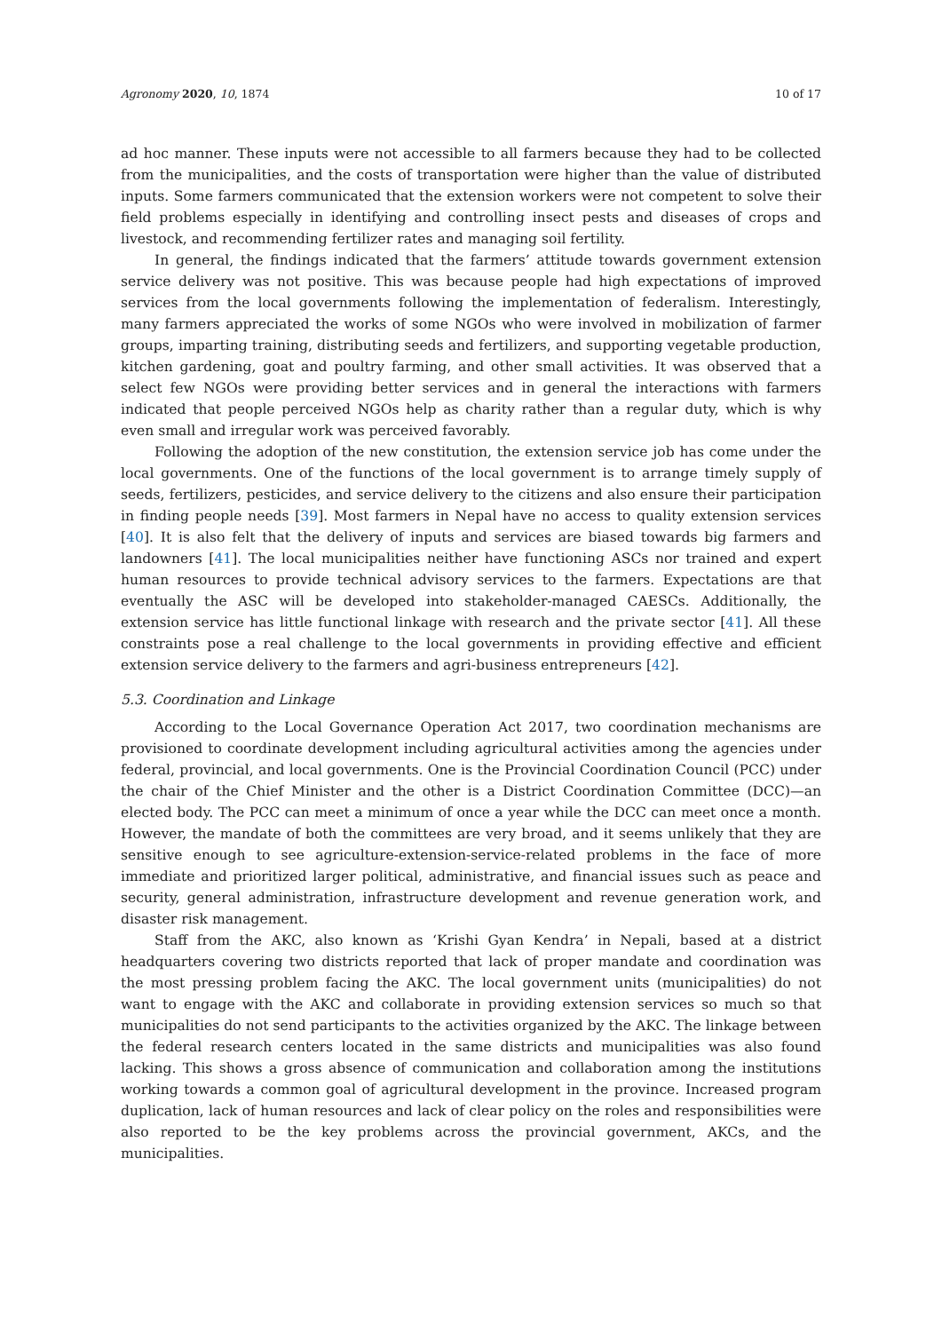Agronomy 2020, 10, 1874 10 of 17
ad hoc manner. These inputs were not accessible to all farmers because they had to be collected from the municipalities, and the costs of transportation were higher than the value of distributed inputs. Some farmers communicated that the extension workers were not competent to solve their field problems especially in identifying and controlling insect pests and diseases of crops and livestock, and recommending fertilizer rates and managing soil fertility.
In general, the findings indicated that the farmers’ attitude towards government extension service delivery was not positive. This was because people had high expectations of improved services from the local governments following the implementation of federalism. Interestingly, many farmers appreciated the works of some NGOs who were involved in mobilization of farmer groups, imparting training, distributing seeds and fertilizers, and supporting vegetable production, kitchen gardening, goat and poultry farming, and other small activities. It was observed that a select few NGOs were providing better services and in general the interactions with farmers indicated that people perceived NGOs help as charity rather than a regular duty, which is why even small and irregular work was perceived favorably.
Following the adoption of the new constitution, the extension service job has come under the local governments. One of the functions of the local government is to arrange timely supply of seeds, fertilizers, pesticides, and service delivery to the citizens and also ensure their participation in finding people needs [39]. Most farmers in Nepal have no access to quality extension services [40]. It is also felt that the delivery of inputs and services are biased towards big farmers and landowners [41]. The local municipalities neither have functioning ASCs nor trained and expert human resources to provide technical advisory services to the farmers. Expectations are that eventually the ASC will be developed into stakeholder-managed CAESCs. Additionally, the extension service has little functional linkage with research and the private sector [41]. All these constraints pose a real challenge to the local governments in providing effective and efficient extension service delivery to the farmers and agri-business entrepreneurs [42].
5.3. Coordination and Linkage
According to the Local Governance Operation Act 2017, two coordination mechanisms are provisioned to coordinate development including agricultural activities among the agencies under federal, provincial, and local governments. One is the Provincial Coordination Council (PCC) under the chair of the Chief Minister and the other is a District Coordination Committee (DCC)—an elected body. The PCC can meet a minimum of once a year while the DCC can meet once a month. However, the mandate of both the committees are very broad, and it seems unlikely that they are sensitive enough to see agriculture-extension-service-related problems in the face of more immediate and prioritized larger political, administrative, and financial issues such as peace and security, general administration, infrastructure development and revenue generation work, and disaster risk management.
Staff from the AKC, also known as ‘Krishi Gyan Kendra’ in Nepali, based at a district headquarters covering two districts reported that lack of proper mandate and coordination was the most pressing problem facing the AKC. The local government units (municipalities) do not want to engage with the AKC and collaborate in providing extension services so much so that municipalities do not send participants to the activities organized by the AKC. The linkage between the federal research centers located in the same districts and municipalities was also found lacking. This shows a gross absence of communication and collaboration among the institutions working towards a common goal of agricultural development in the province. Increased program duplication, lack of human resources and lack of clear policy on the roles and responsibilities were also reported to be the key problems across the provincial government, AKCs, and the municipalities.